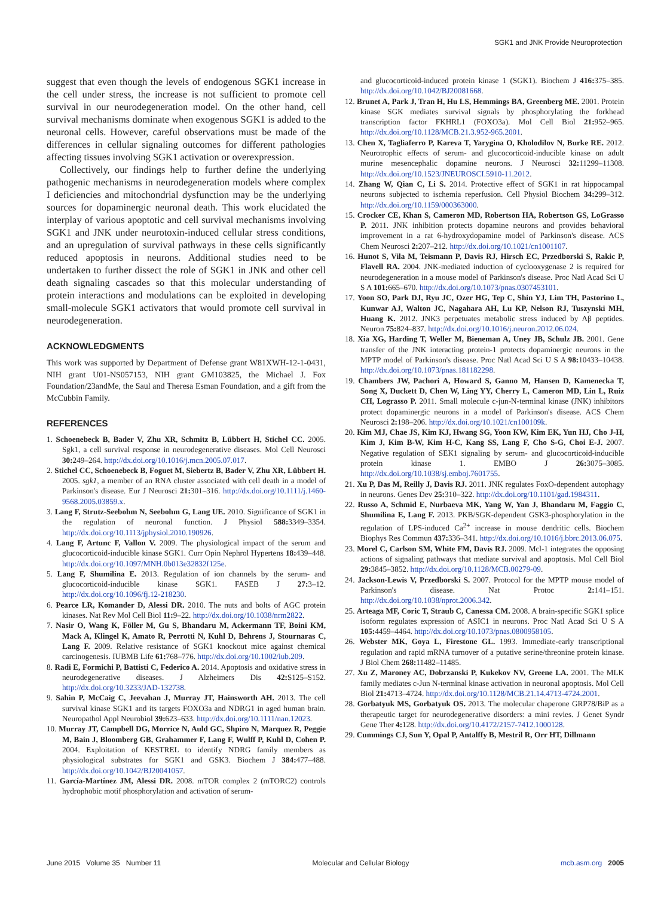SGK1 and JNK Provide Neuroprotection
suggest that even though the levels of endogenous SGK1 increase in the cell under stress, the increase is not sufficient to promote cell survival in our neurodegeneration model. On the other hand, cell survival mechanisms dominate when exogenous SGK1 is added to the neuronal cells. However, careful observations must be made of the differences in cellular signaling outcomes for different pathologies affecting tissues involving SGK1 activation or overexpression.
Collectively, our findings help to further define the underlying pathogenic mechanisms in neurodegeneration models where complex I deficiencies and mitochondrial dysfunction may be the underlying sources for dopaminergic neuronal death. This work elucidated the interplay of various apoptotic and cell survival mechanisms involving SGK1 and JNK under neurotoxin-induced cellular stress conditions, and an upregulation of survival pathways in these cells significantly reduced apoptosis in neurons. Additional studies need to be undertaken to further dissect the role of SGK1 in JNK and other cell death signaling cascades so that this molecular understanding of protein interactions and modulations can be exploited in developing small-molecule SGK1 activators that would promote cell survival in neurodegeneration.
ACKNOWLEDGMENTS
This work was supported by Department of Defense grant W81XWH-12-1-0431, NIH grant U01-NS057153, NIH grant GM103825, the Michael J. Fox Foundation/23andMe, the Saul and Theresa Esman Foundation, and a gift from the McCubbin Family.
REFERENCES
1. Schoenebeck B, Bader V, Zhu XR, Schmitz B, Lübbert H, Stichel CC. 2005. Sgk1, a cell survival response in neurodegenerative diseases. Mol Cell Neurosci 30: 249–264. http://dx.doi.org/10.1016/j.mcn.2005.07.017.
2. Stichel CC, Schoenebeck B, Foguet M, Siebertz B, Bader V, Zhu XR, Lübbert H. 2005. sgk1, a member of an RNA cluster associated with cell death in a model of Parkinson's disease. Eur J Neurosci 21: 301–316. http://dx.doi.org/10.1111/j.1460-9568.2005.03859.x.
3. Lang F, Strutz-Seebohm N, Seebohm G, Lang UE. 2010. Significance of SGK1 in the regulation of neuronal function. J Physiol 588: 3349–3354. http://dx.doi.org/10.1113/jphysiol.2010.190926.
4. Lang F, Artunc F, Vallon V. 2009. The physiological impact of the serum and glucocorticoid-inducible kinase SGK1. Curr Opin Nephrol Hypertens 18: 439–448. http://dx.doi.org/10.1097/MNH.0b013e32832f125e.
5. Lang F, Shumilina E. 2013. Regulation of ion channels by the serum- and glucocorticoid-inducible kinase SGK1. FASEB J 27: 3–12. http://dx.doi.org/10.1096/fj.12-218230.
6. Pearce LR, Komander D, Alessi DR. 2010. The nuts and bolts of AGC protein kinases. Nat Rev Mol Cell Biol 11: 9–22. http://dx.doi.org/10.1038/nrm2822.
7. Nasir O, Wang K, Föller M, Gu S, Bhandaru M, Ackermann TF, Boini KM, Mack A, Klingel K, Amato R, Perrotti N, Kuhl D, Behrens J, Stournaras C, Lang F. 2009. Relative resistance of SGK1 knockout mice against chemical carcinogenesis. IUBMB Life 61: 768–776. http://dx.doi.org/10.1002/iub.209.
8. Radi E, Formichi P, Battisti C, Federico A. 2014. Apoptosis and oxidative stress in neurodegenerative diseases. J Alzheimers Dis 42: S125–S152. http://dx.doi.org/10.3233/JAD-132738.
9. Sahin P, McCaig C, Jeevahan J, Murray JT, Hainsworth AH. 2013. The cell survival kinase SGK1 and its targets FOXO3a and NDRG1 in aged human brain. Neuropathol Appl Neurobiol 39: 623–633. http://dx.doi.org/10.1111/nan.12023.
10. Murray JT, Campbell DG, Morrice N, Auld GC, Shpiro N, Marquez R, Peggie M, Bain J, Bloomberg GB, Grahammer F, Lang F, Wulff P, Kuhl D, Cohen P. 2004. Exploitation of KESTREL to identify NDRG family members as physiological substrates for SGK1 and GSK3. Biochem J 384: 477–488. http://dx.doi.org/10.1042/BJ20041057.
11. García-Martínez JM, Alessi DR. 2008. mTOR complex 2 (mTORC2) controls hydrophobic motif phosphorylation and activation of serum-
and glucocorticoid-induced protein kinase 1 (SGK1). Biochem J 416: 375–385. http://dx.doi.org/10.1042/BJ20081668.
12. Brunet A, Park J, Tran H, Hu LS, Hemmings BA, Greenberg ME. 2001. Protein kinase SGK mediates survival signals by phosphorylating the forkhead transcription factor FKHRL1 (FOXO3a). Mol Cell Biol 21: 952–965. http://dx.doi.org/10.1128/MCB.21.3.952-965.2001.
13. Chen X, Tagliaferro P, Kareva T, Yarygina O, Kholodilov N, Burke RE. 2012. Neurotrophic effects of serum- and glucocorticoid-inducible kinase on adult murine mesencephalic dopamine neurons. J Neurosci 32: 11299–11308. http://dx.doi.org/10.1523/JNEUROSCI.5910-11.2012.
14. Zhang W, Qian C, Li S. 2014. Protective effect of SGK1 in rat hippocampal neurons subjected to ischemia reperfusion. Cell Physiol Biochem 34: 299–312. http://dx.doi.org/10.1159/000363000.
15. Crocker CE, Khan S, Cameron MD, Robertson HA, Robertson GS, LoGrasso P. 2011. JNK inhibition protects dopamine neurons and provides behavioral improvement in a rat 6-hydroxydopamine model of Parkinson's disease. ACS Chem Neurosci 2: 207–212. http://dx.doi.org/10.1021/cn1001107.
16. Hunot S, Vila M, Teismann P, Davis RJ, Hirsch EC, Przedborski S, Rakic P, Flavell RA. 2004. JNK-mediated induction of cyclooxygenase 2 is required for neurodegeneration in a mouse model of Parkinson's disease. Proc Natl Acad Sci U S A 101: 665–670. http://dx.doi.org/10.1073/pnas.0307453101.
17. Yoon SO, Park DJ, Ryu JC, Ozer HG, Tep C, Shin YJ, Lim TH, Pastorino L, Kunwar AJ, Walton JC, Nagahara AH, Lu KP, Nelson RJ, Tuszynski MH, Huang K. 2012. JNK3 perpetuates metabolic stress induced by Aβ peptides. Neuron 75: 824–837. http://dx.doi.org/10.1016/j.neuron.2012.06.024.
18. Xia XG, Harding T, Weller M, Bieneman A, Uney JB, Schulz JB. 2001. Gene transfer of the JNK interacting protein-1 protects dopaminergic neurons in the MPTP model of Parkinson's disease. Proc Natl Acad Sci U S A 98: 10433–10438. http://dx.doi.org/10.1073/pnas.181182298.
19. Chambers JW, Pachori A, Howard S, Ganno M, Hansen D, Kamenecka T, Song X, Duckett D, Chen W, Ling YY, Cherry L, Cameron MD, Lin L, Ruiz CH, Lograsso P. 2011. Small molecule c-jun-N-terminal kinase (JNK) inhibitors protect dopaminergic neurons in a model of Parkinson's disease. ACS Chem Neurosci 2: 198–206. http://dx.doi.org/10.1021/cn100109k.
20. Kim MJ, Chae JS, Kim KJ, Hwang SG, Yoon KW, Kim EK, Yun HJ, Cho J-H, Kim J, Kim B-W, Kim H-C, Kang SS, Lang F, Cho S-G, Choi E-J. 2007. Negative regulation of SEK1 signaling by serum- and glucocorticoid-inducible protein kinase 1. EMBO J 26: 3075–3085. http://dx.doi.org/10.1038/sj.emboj.7601755.
21. Xu P, Das M, Reilly J, Davis RJ. 2011. JNK regulates FoxO-dependent autophagy in neurons. Genes Dev 25: 310–322. http://dx.doi.org/10.1101/gad.1984311.
22. Russo A, Schmid E, Nurbaeva MK, Yang W, Yan J, Bhandaru M, Faggio C, Shumilina E, Lang F. 2013. PKB/SGK-dependent GSK3-phosphorylation in the regulation of LPS-induced Ca<sup>2+</sup> increase in mouse dendritic cells. Biochem Biophys Res Commun 437: 336–341. http://dx.doi.org/10.1016/j.bbrc.2013.06.075.
23. Morel C, Carlson SM, White FM, Davis RJ. 2009. Mcl-1 integrates the opposing actions of signaling pathways that mediate survival and apoptosis. Mol Cell Biol 29: 3845–3852. http://dx.doi.org/10.1128/MCB.00279-09.
24. Jackson-Lewis V, Przedborski S. 2007. Protocol for the MPTP mouse model of Parkinson's disease. Nat Protoc 2: 141–151. http://dx.doi.org/10.1038/nprot.2006.342.
25. Arteaga MF, Coric T, Straub C, Canessa CM. 2008. A brain-specific SGK1 splice isoform regulates expression of ASIC1 in neurons. Proc Natl Acad Sci U S A 105: 4459–4464. http://dx.doi.org/10.1073/pnas.0800958105.
26. Webster MK, Goya L, Firestone GL. 1993. Immediate-early transcriptional regulation and rapid mRNA turnover of a putative serine/threonine protein kinase. J Biol Chem 268: 11482–11485.
27. Xu Z, Maroney AC, Dobrzanski P, Kukekov NV, Greene LA. 2001. The MLK family mediates c-Jun N-terminal kinase activation in neuronal apoptosis. Mol Cell Biol 21: 4713–4724. http://dx.doi.org/10.1128/MCB.21.14.4713-4724.2001.
28. Gorbatyuk MS, Gorbatyuk OS. 2013. The molecular chaperone GRP78/BiP as a therapeutic target for neurodegenerative disorders: a mini revies. J Genet Syndr Gene Ther 4: 128. http://dx.doi.org/10.4172/2157-7412.1000128.
29. Cummings CJ, Sun Y, Opal P, Antalffy B, Mestril R, Orr HT, Dillmann
June 2015 Volume 35 Number 11 Molecular and Cellular Biology mcb.asm.org 2005